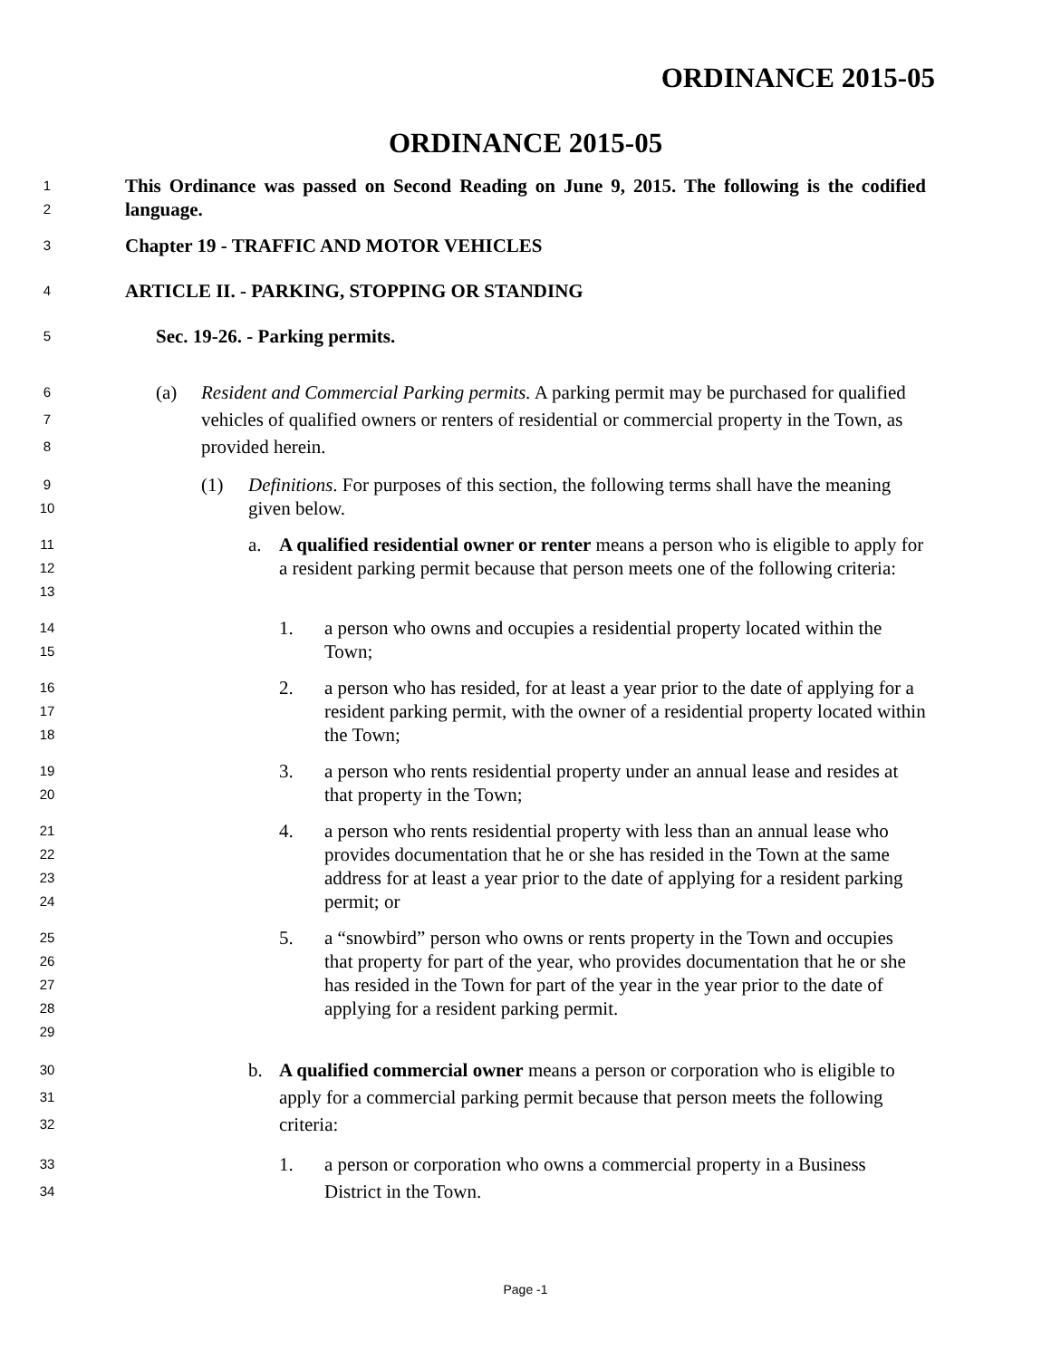ORDINANCE 2015-05
ORDINANCE 2015-05
1
2
This Ordinance was passed on Second Reading on June 9, 2015. The following is the codified language.
3
Chapter 19 - TRAFFIC AND MOTOR VEHICLES
4
ARTICLE II. - PARKING, STOPPING OR STANDING
5
Sec. 19-26. - Parking permits.
6
7
8
(a) Resident and Commercial Parking permits. A parking permit may be purchased for qualified vehicles of qualified owners or renters of residential or commercial property in the Town, as provided herein.
9
10
(1) Definitions. For purposes of this section, the following terms shall have the meaning given below.
11
12
13
a. A qualified residential owner or renter means a person who is eligible to apply for a resident parking permit because that person meets one of the following criteria:
14
15
1. a person who owns and occupies a residential property located within the Town;
16
17
18
2. a person who has resided, for at least a year prior to the date of applying for a resident parking permit, with the owner of a residential property located within the Town;
19
20
3. a person who rents residential property under an annual lease and resides at that property in the Town;
21
22
23
24
4. a person who rents residential property with less than an annual lease who provides documentation that he or she has resided in the Town at the same address for at least a year prior to the date of applying for a resident parking permit; or
25
26
27
28
29
5. a “snowbird” person who owns or rents property in the Town and occupies that property for part of the year, who provides documentation that he or she has resided in the Town for part of the year in the year prior to the date of applying for a resident parking permit.
30
31
32
b. A qualified commercial owner means a person or corporation who is eligible to apply for a commercial parking permit because that person meets the following criteria:
33
34
1. a person or corporation who owns a commercial property in a Business District in the Town.
Page -1